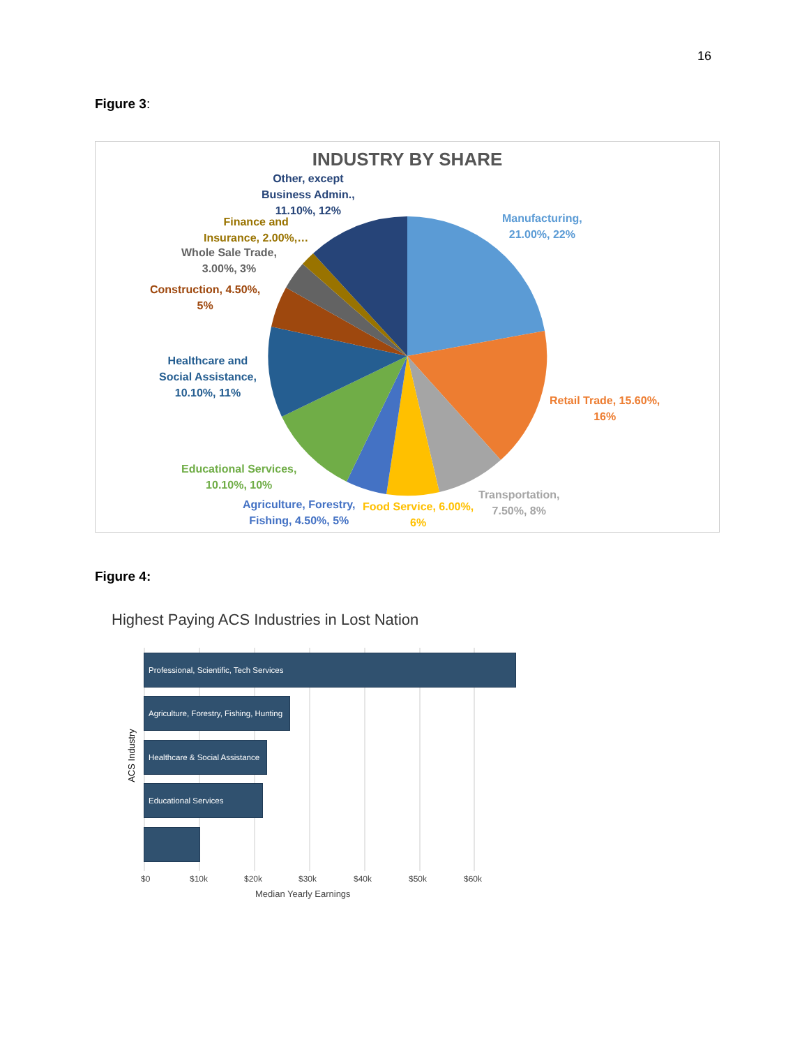16
Figure 3:
INDUSTRY BY SHARE
Other, except
Business Admin.,
11.10%, 12%
Manufacturing,
21.00%, 22%
Finance and
Insurance, 2.00%,…
Whole Sale Trade,
3.00%, 3%
Construction, 4.50%,
5%
Healthcare and
Social Assistance,
10.10%, 11%
Retail Trade, 15.60%,
16%
Educational Services,
10.10%, 10%
Transportation,
7.50%, 8%
Agriculture, Forestry,
Fishing, 4.50%, 5%
Food Service, 6.00%,
6%
Figure 4:
Highest Paying ACS Industries in Lost Nation
Professional, Scientific, Tech Services
Agriculture, Forestry, Fishing, Hunting
Healthcare & Social Assistance
Educational Services
ACS Industry
$0 $10k $20k $30k $40k $50k $60k
Median Yearly Earnings